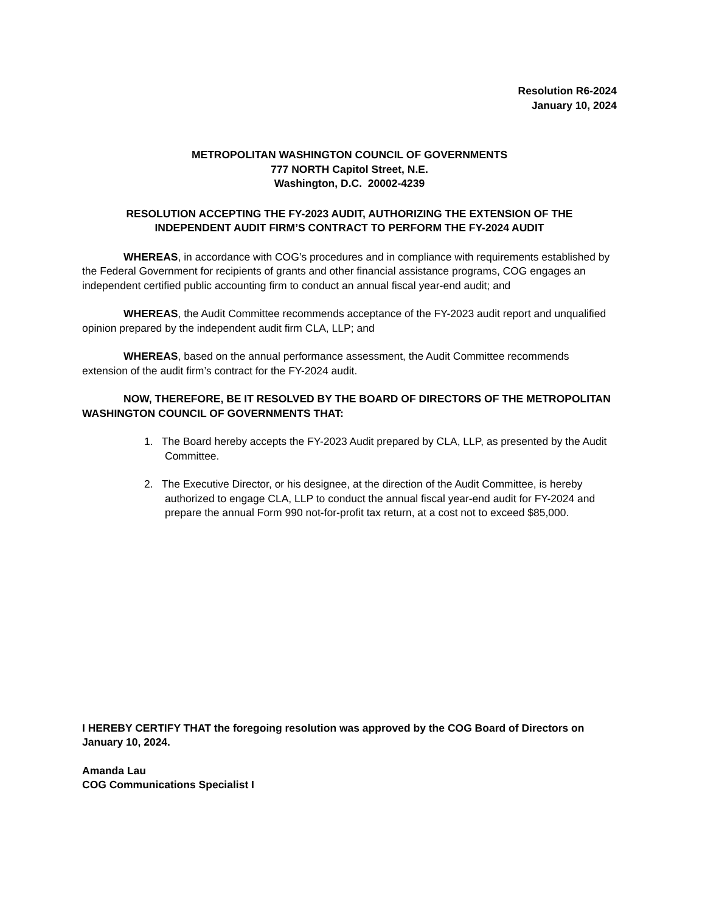Resolution R6-2024
January 10, 2024
METROPOLITAN WASHINGTON COUNCIL OF GOVERNMENTS
777 NORTH Capitol Street, N.E.
Washington, D.C. 20002-4239
RESOLUTION ACCEPTING THE FY-2023 AUDIT, AUTHORIZING THE EXTENSION OF THE
INDEPENDENT AUDIT FIRM’S CONTRACT TO PERFORM THE FY-2024 AUDIT
WHEREAS, in accordance with COG’s procedures and in compliance with requirements established by the Federal Government for recipients of grants and other financial assistance programs, COG engages an independent certified public accounting firm to conduct an annual fiscal year-end audit; and
WHEREAS, the Audit Committee recommends acceptance of the FY-2023 audit report and unqualified opinion prepared by the independent audit firm CLA, LLP; and
WHEREAS, based on the annual performance assessment, the Audit Committee recommends extension of the audit firm’s contract for the FY-2024 audit.
NOW, THEREFORE, BE IT RESOLVED BY THE BOARD OF DIRECTORS OF THE METROPOLITAN WASHINGTON COUNCIL OF GOVERNMENTS THAT:
1. The Board hereby accepts the FY-2023 Audit prepared by CLA, LLP, as presented by the Audit Committee.
2. The Executive Director, or his designee, at the direction of the Audit Committee, is hereby authorized to engage CLA, LLP to conduct the annual fiscal year-end audit for FY-2024 and prepare the annual Form 990 not-for-profit tax return, at a cost not to exceed $85,000.
I HEREBY CERTIFY THAT the foregoing resolution was approved by the COG Board of Directors on January 10, 2024.
Amanda Lau
COG Communications Specialist I